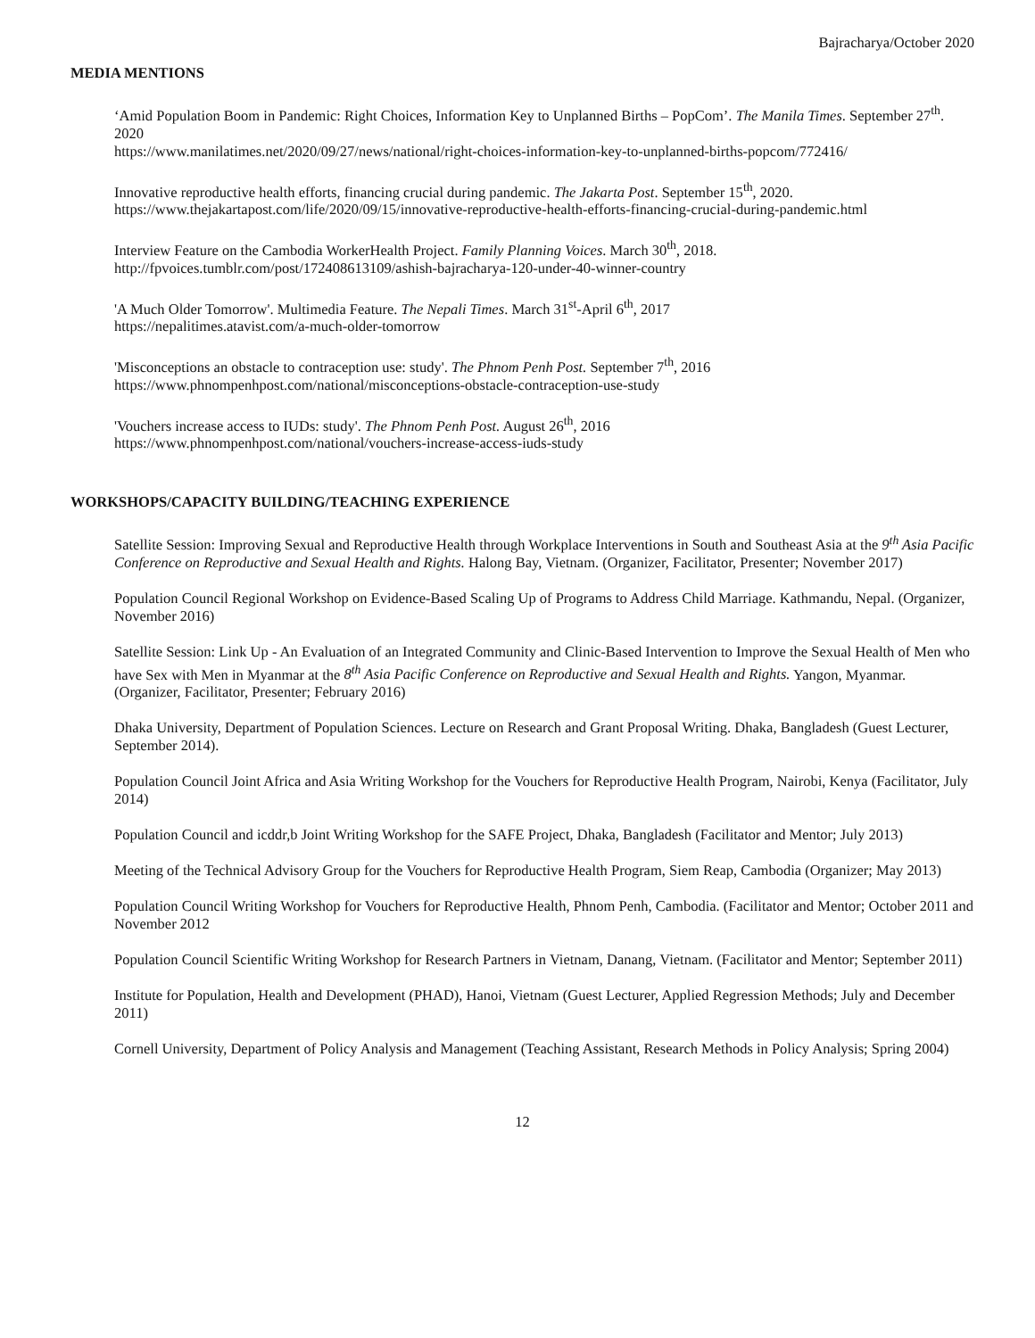Bajracharya/October 2020
MEDIA MENTIONS
‘Amid Population Boom in Pandemic: Right Choices, Information Key to Unplanned Births – PopCom’. The Manila Times. September 27<sup>th</sup>. 2020
https://www.manilatimes.net/2020/09/27/news/national/right-choices-information-key-to-unplanned-births-popcom/772416/
Innovative reproductive health efforts, financing crucial during pandemic. The Jakarta Post. September 15<sup>th</sup>, 2020.
https://www.thejakartapost.com/life/2020/09/15/innovative-reproductive-health-efforts-financing-crucial-during-pandemic.html
Interview Feature on the Cambodia WorkerHealth Project. Family Planning Voices. March 30<sup>th</sup>, 2018.
http://fpvoices.tumblr.com/post/172408613109/ashish-bajracharya-120-under-40-winner-country
'A Much Older Tomorrow'. Multimedia Feature. The Nepali Times. March 31<sup>st</sup>-April 6<sup>th</sup>, 2017
https://nepalitimes.atavist.com/a-much-older-tomorrow
'Misconceptions an obstacle to contraception use: study'. The Phnom Penh Post. September 7<sup>th</sup>, 2016
https://www.phnompenhpost.com/national/misconceptions-obstacle-contraception-use-study
'Vouchers increase access to IUDs: study'. The Phnom Penh Post. August 26<sup>th</sup>, 2016
https://www.phnompenhpost.com/national/vouchers-increase-access-iuds-study
WORKSHOPS/CAPACITY BUILDING/TEACHING EXPERIENCE
Satellite Session: Improving Sexual and Reproductive Health through Workplace Interventions in South and Southeast Asia at the 9<sup>th</sup> Asia Pacific Conference on Reproductive and Sexual Health and Rights. Halong Bay, Vietnam. (Organizer, Facilitator, Presenter; November 2017)
Population Council Regional Workshop on Evidence-Based Scaling Up of Programs to Address Child Marriage. Kathmandu, Nepal. (Organizer, November 2016)
Satellite Session: Link Up - An Evaluation of an Integrated Community and Clinic-Based Intervention to Improve the Sexual Health of Men who have Sex with Men in Myanmar at the 8<sup>th</sup> Asia Pacific Conference on Reproductive and Sexual Health and Rights. Yangon, Myanmar. (Organizer, Facilitator, Presenter; February 2016)
Dhaka University, Department of Population Sciences. Lecture on Research and Grant Proposal Writing. Dhaka, Bangladesh (Guest Lecturer, September 2014).
Population Council Joint Africa and Asia Writing Workshop for the Vouchers for Reproductive Health Program, Nairobi, Kenya (Facilitator, July 2014)
Population Council and icddr,b Joint Writing Workshop for the SAFE Project, Dhaka, Bangladesh (Facilitator and Mentor; July 2013)
Meeting of the Technical Advisory Group for the Vouchers for Reproductive Health Program, Siem Reap, Cambodia (Organizer; May 2013)
Population Council Writing Workshop for Vouchers for Reproductive Health, Phnom Penh, Cambodia. (Facilitator and Mentor; October 2011 and November 2012
Population Council Scientific Writing Workshop for Research Partners in Vietnam, Danang, Vietnam. (Facilitator and Mentor; September 2011)
Institute for Population, Health and Development (PHAD), Hanoi, Vietnam (Guest Lecturer, Applied Regression Methods; July and December 2011)
Cornell University, Department of Policy Analysis and Management (Teaching Assistant, Research Methods in Policy Analysis; Spring 2004)
12